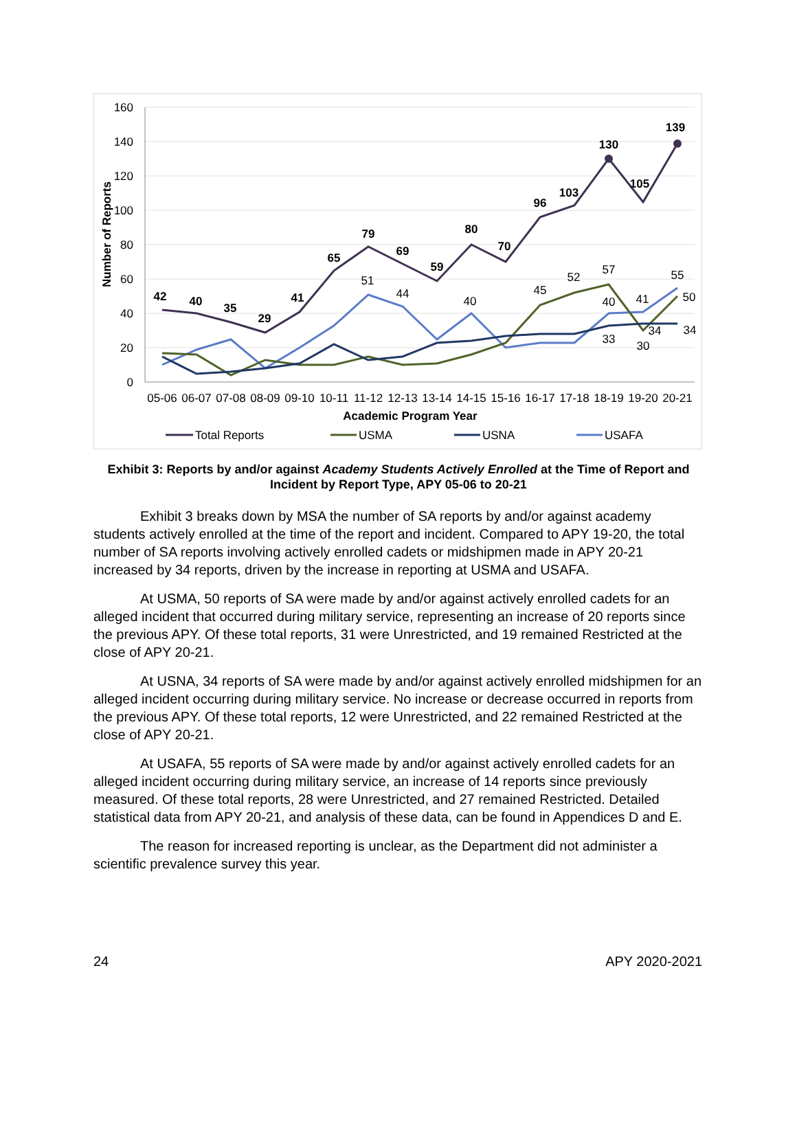160
140
120
100
80
60
40
20
0
Number of Reports
42
40
35
29
41
65
79
69
59
80
70
96
103
130
105
139
51
44
40
45
52
57
55
50
34
34
30
41
40
33
05-06
06-07
07-08
08-09
09-10
10-11
11-12
12-13
13-14
14-15
15-16
16-17
17-18
18-19
19-20
20-21
Academic Program Year
Total Reports
USMA
USNA
USAFA
Exhibit 3: Reports by and/or against Academy Students Actively Enrolled at the Time of Report and Incident by Report Type, APY 05-06 to 20-21
Exhibit 3 breaks down by MSA the number of SA reports by and/or against academy students actively enrolled at the time of the report and incident. Compared to APY 19-20, the total number of SA reports involving actively enrolled cadets or midshipmen made in APY 20-21 increased by 34 reports, driven by the increase in reporting at USMA and USAFA.
At USMA, 50 reports of SA were made by and/or against actively enrolled cadets for an alleged incident that occurred during military service, representing an increase of 20 reports since the previous APY. Of these total reports, 31 were Unrestricted, and 19 remained Restricted at the close of APY 20-21.
At USNA, 34 reports of SA were made by and/or against actively enrolled midshipmen for an alleged incident occurring during military service. No increase or decrease occurred in reports from the previous APY. Of these total reports, 12 were Unrestricted, and 22 remained Restricted at the close of APY 20-21.
At USAFA, 55 reports of SA were made by and/or against actively enrolled cadets for an alleged incident occurring during military service, an increase of 14 reports since previously measured. Of these total reports, 28 were Unrestricted, and 27 remained Restricted. Detailed statistical data from APY 20-21, and analysis of these data, can be found in Appendices D and E.
The reason for increased reporting is unclear, as the Department did not administer a scientific prevalence survey this year.
24 APY 2020-2021